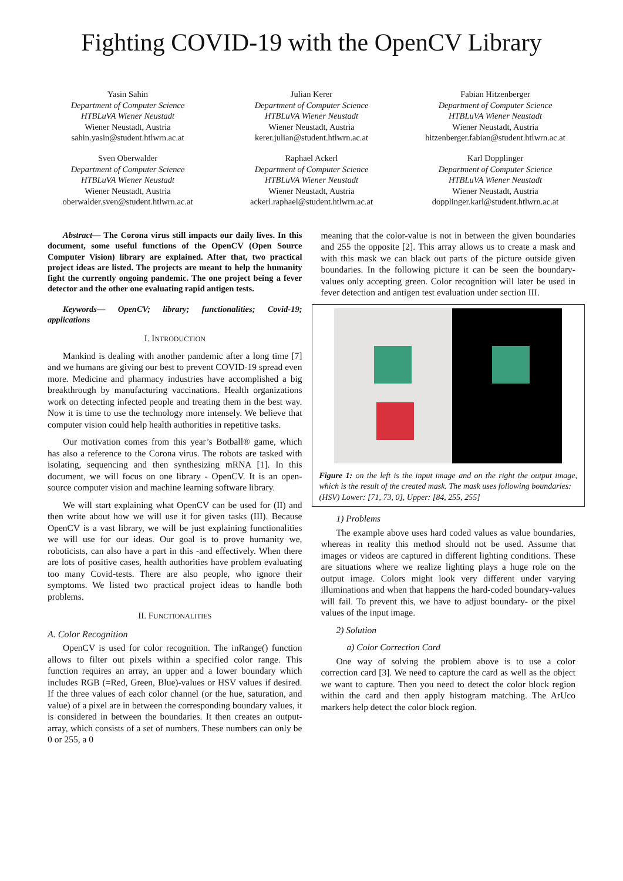Fighting COVID-19 with the OpenCV Library
Yasin Sahin
Department of Computer Science
HTBLuVA Wiener Neustadt
Wiener Neustadt, Austria
sahin.yasin@student.htlwrn.ac.at
Julian Kerer
Department of Computer Science
HTBLuVA Wiener Neustadt
Wiener Neustadt, Austria
kerer.julian@student.htlwrn.ac.at
Fabian Hitzenberger
Department of Computer Science
HTBLuVA Wiener Neustadt
Wiener Neustadt, Austria
hitzenberger.fabian@student.htlwrn.ac.at
Sven Oberwalder
Department of Computer Science
HTBLuVA Wiener Neustadt
Wiener Neustadt, Austria
oberwalder.sven@student.htlwrn.ac.at
Raphael Ackerl
Department of Computer Science
HTBLuVA Wiener Neustadt
Wiener Neustadt, Austria
ackerl.raphael@student.htlwrn.ac.at
Karl Dopplinger
Department of Computer Science
HTBLuVA Wiener Neustadt
Wiener Neustadt, Austria
dopplinger.karl@student.htlwrn.ac.at
Abstract— The Corona virus still impacts our daily lives. In this document, some useful functions of the OpenCV (Open Source Computer Vision) library are explained. After that, two practical project ideas are listed. The projects are meant to help the humanity fight the currently ongoing pandemic. The one project being a fever detector and the other one evaluating rapid antigen tests.
Keywords— OpenCV; library; functionalities; Covid-19; applications
I. INTRODUCTION
Mankind is dealing with another pandemic after a long time [7] and we humans are giving our best to prevent COVID-19 spread even more. Medicine and pharmacy industries have accomplished a big breakthrough by manufacturing vaccinations. Health organizations work on detecting infected people and treating them in the best way. Now it is time to use the technology more intensely. We believe that computer vision could help health authorities in repetitive tasks.
Our motivation comes from this year’s Botball® game, which has also a reference to the Corona virus. The robots are tasked with isolating, sequencing and then synthesizing mRNA [1]. In this document, we will focus on one library - OpenCV. It is an open-source computer vision and machine learning software library.
We will start explaining what OpenCV can be used for (II) and then write about how we will use it for given tasks (III). Because OpenCV is a vast library, we will be just explaining functionalities we will use for our ideas. Our goal is to prove humanity we, roboticists, can also have a part in this -and effectively. When there are lots of positive cases, health authorities have problem evaluating too many Covid-tests. There are also people, who ignore their symptoms. We listed two practical project ideas to handle both problems.
II. FUNCTIONALITIES
A. Color Recognition
OpenCV is used for color recognition. The inRange() function allows to filter out pixels within a specified color range. This function requires an array, an upper and a lower boundary which includes RGB (=Red, Green, Blue)-values or HSV values if desired. If the three values of each color channel (or the hue, saturation, and value) of a pixel are in between the corresponding boundary values, it is considered in between the boundaries. It then creates an output-array, which consists of a set of numbers. These numbers can only be 0 or 255, a 0
meaning that the color-value is not in between the given boundaries and 255 the opposite [2]. This array allows us to create a mask and with this mask we can black out parts of the picture outside given boundaries. In the following picture it can be seen the boundary-values only accepting green. Color recognition will later be used in fever detection and antigen test evaluation under section III.
Figure 1: on the left is the input image and on the right the output image, which is the result of the created mask. The mask uses following boundaries:
(HSV) Lower: [71, 73, 0], Upper: [84, 255, 255]
1) Problems
The example above uses hard coded values as value boundaries, whereas in reality this method should not be used. Assume that images or videos are captured in different lighting conditions. These are situations where we realize lighting plays a huge role on the output image. Colors might look very different under varying illuminations and when that happens the hard-coded boundary-values will fail. To prevent this, we have to adjust boundary- or the pixel values of the input image.
2) Solution
a) Color Correction Card
One way of solving the problem above is to use a color correction card [3]. We need to capture the card as well as the object we want to capture. Then you need to detect the color block region within the card and then apply histogram matching. The ArUco markers help detect the color block region.